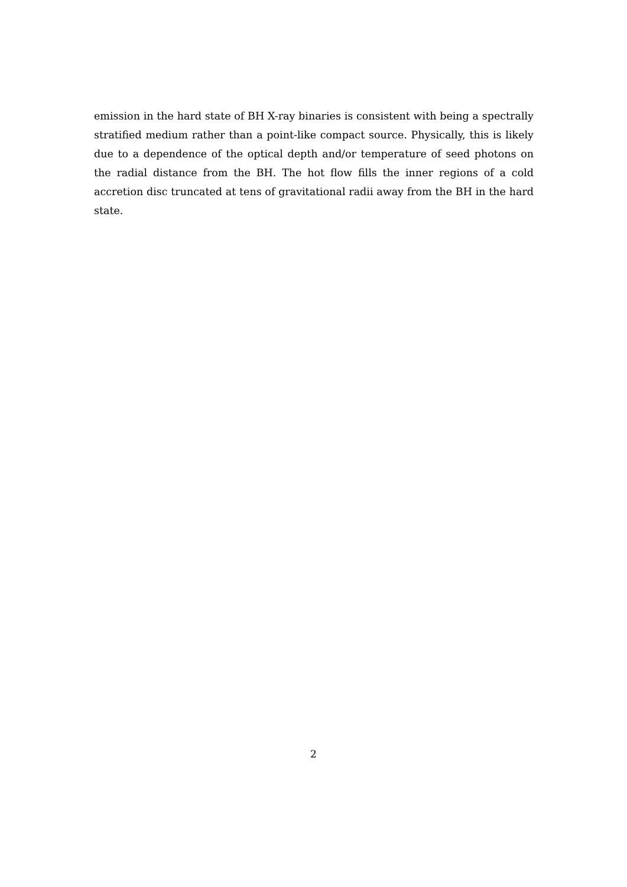emission in the hard state of BH X-ray binaries is consistent with being a spectrally stratified medium rather than a point-like compact source. Physically, this is likely due to a dependence of the optical depth and/or temperature of seed photons on the radial distance from the BH. The hot flow fills the inner regions of a cold accretion disc truncated at tens of gravitational radii away from the BH in the hard state.
2